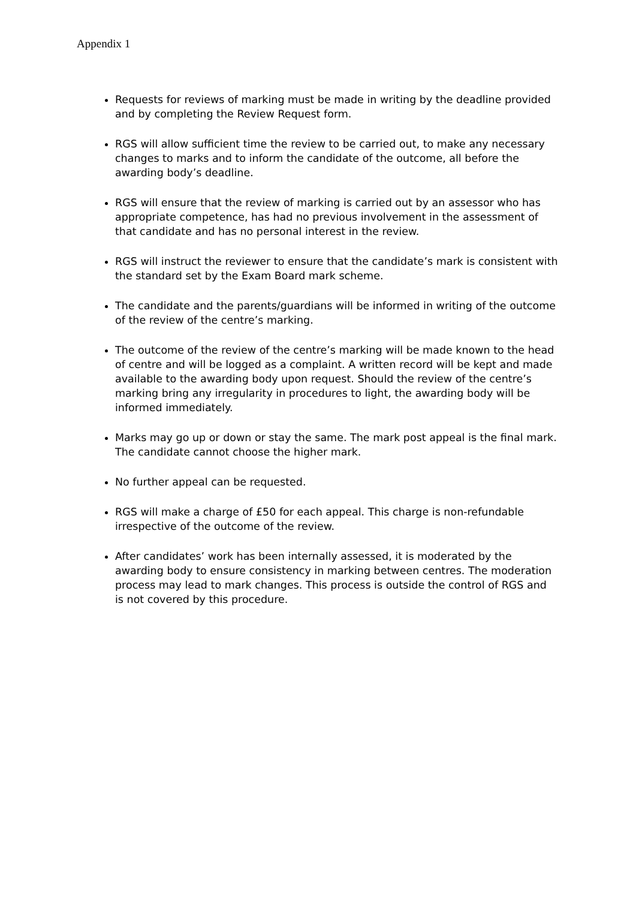Appendix 1
Requests for reviews of marking must be made in writing by the deadline provided and by completing the Review Request form.
RGS will allow sufficient time the review to be carried out, to make any necessary changes to marks and to inform the candidate of the outcome, all before the awarding body’s deadline.
RGS will ensure that the review of marking is carried out by an assessor who has appropriate competence, has had no previous involvement in the assessment of that candidate and has no personal interest in the review.
RGS will instruct the reviewer to ensure that the candidate’s mark is consistent with the standard set by the Exam Board mark scheme.
The candidate and the parents/guardians will be informed in writing of the outcome of the review of the centre’s marking.
The outcome of the review of the centre’s marking will be made known to the head of centre and will be logged as a complaint. A written record will be kept and made available to the awarding body upon request. Should the review of the centre’s marking bring any irregularity in procedures to light, the awarding body will be informed immediately.
Marks may go up or down or stay the same. The mark post appeal is the final mark. The candidate cannot choose the higher mark.
No further appeal can be requested.
RGS will make a charge of £50 for each appeal. This charge is non-refundable irrespective of the outcome of the review.
After candidates’ work has been internally assessed, it is moderated by the awarding body to ensure consistency in marking between centres. The moderation process may lead to mark changes. This process is outside the control of RGS and is not covered by this procedure.